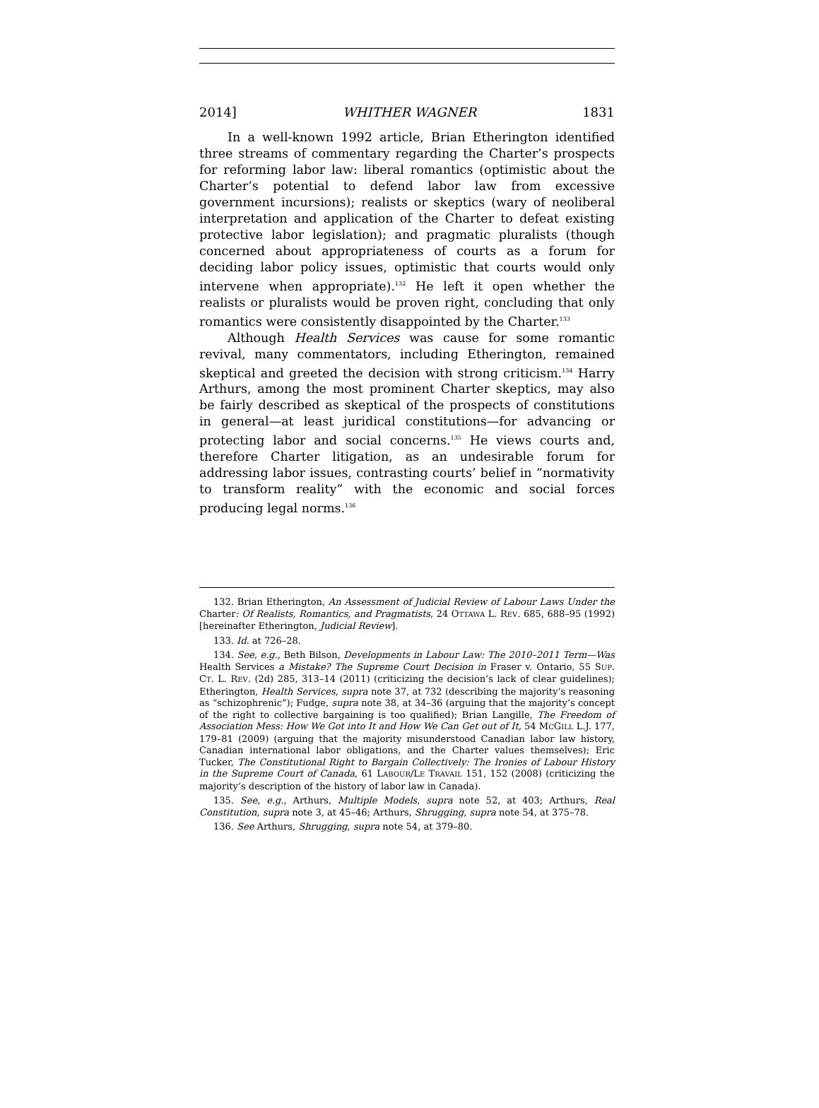2014] WHITHER WAGNER 1831
In a well-known 1992 article, Brian Etherington identified three streams of commentary regarding the Charter’s prospects for reforming labor law: liberal romantics (optimistic about the Charter’s potential to defend labor law from excessive government incursions); realists or skeptics (wary of neoliberal interpretation and application of the Charter to defeat existing protective labor legislation); and pragmatic pluralists (though concerned about appropriateness of courts as a forum for deciding labor policy issues, optimistic that courts would only intervene when appropriate).<sup>132</sup> He left it open whether the realists or pluralists would be proven right, concluding that only romantics were consistently disappointed by the Charter.<sup>133</sup>
Although Health Services was cause for some romantic revival, many commentators, including Etherington, remained skeptical and greeted the decision with strong criticism.<sup>134</sup> Harry Arthurs, among the most prominent Charter skeptics, may also be fairly described as skeptical of the prospects of constitutions in general—at least juridical constitutions—for advancing or protecting labor and social concerns.<sup>135</sup> He views courts and, therefore Charter litigation, as an undesirable forum for addressing labor issues, contrasting courts’ belief in “normativity to transform reality” with the economic and social forces producing legal norms.<sup>136</sup>
132. Brian Etherington, An Assessment of Judicial Review of Labour Laws Under the Charter: Of Realists, Romantics, and Pragmatists, 24 OTTAWA L. REV. 685, 688–95 (1992) [hereinafter Etherington, Judicial Review].
133. Id. at 726–28.
134. See, e.g., Beth Bilson, Developments in Labour Law: The 2010–2011 Term—Was Health Services a Mistake? The Supreme Court Decision in Fraser v. Ontario, 55 SUP. CT. L. REV. (2d) 285, 313–14 (2011) (criticizing the decision’s lack of clear guidelines); Etherington, Health Services, supra note 37, at 732 (describing the majority’s reasoning as “schizophrenic”); Fudge, supra note 38, at 34–36 (arguing that the majority’s concept of the right to collective bargaining is too qualified); Brian Langille, The Freedom of Association Mess: How We Got into It and How We Can Get out of It, 54 MCGILL L.J. 177, 179–81 (2009) (arguing that the majority misunderstood Canadian labor law history, Canadian international labor obligations, and the Charter values themselves); Eric Tucker, The Constitutional Right to Bargain Collectively: The Ironies of Labour History in the Supreme Court of Canada, 61 LABOUR/LE TRAVAIL 151, 152 (2008) (criticizing the majority’s description of the history of labor law in Canada).
135. See, e.g., Arthurs, Multiple Models, supra note 52, at 403; Arthurs, Real Constitution, supra note 3, at 45–46; Arthurs, Shrugging, supra note 54, at 375–78.
136. See Arthurs, Shrugging, supra note 54, at 379–80.